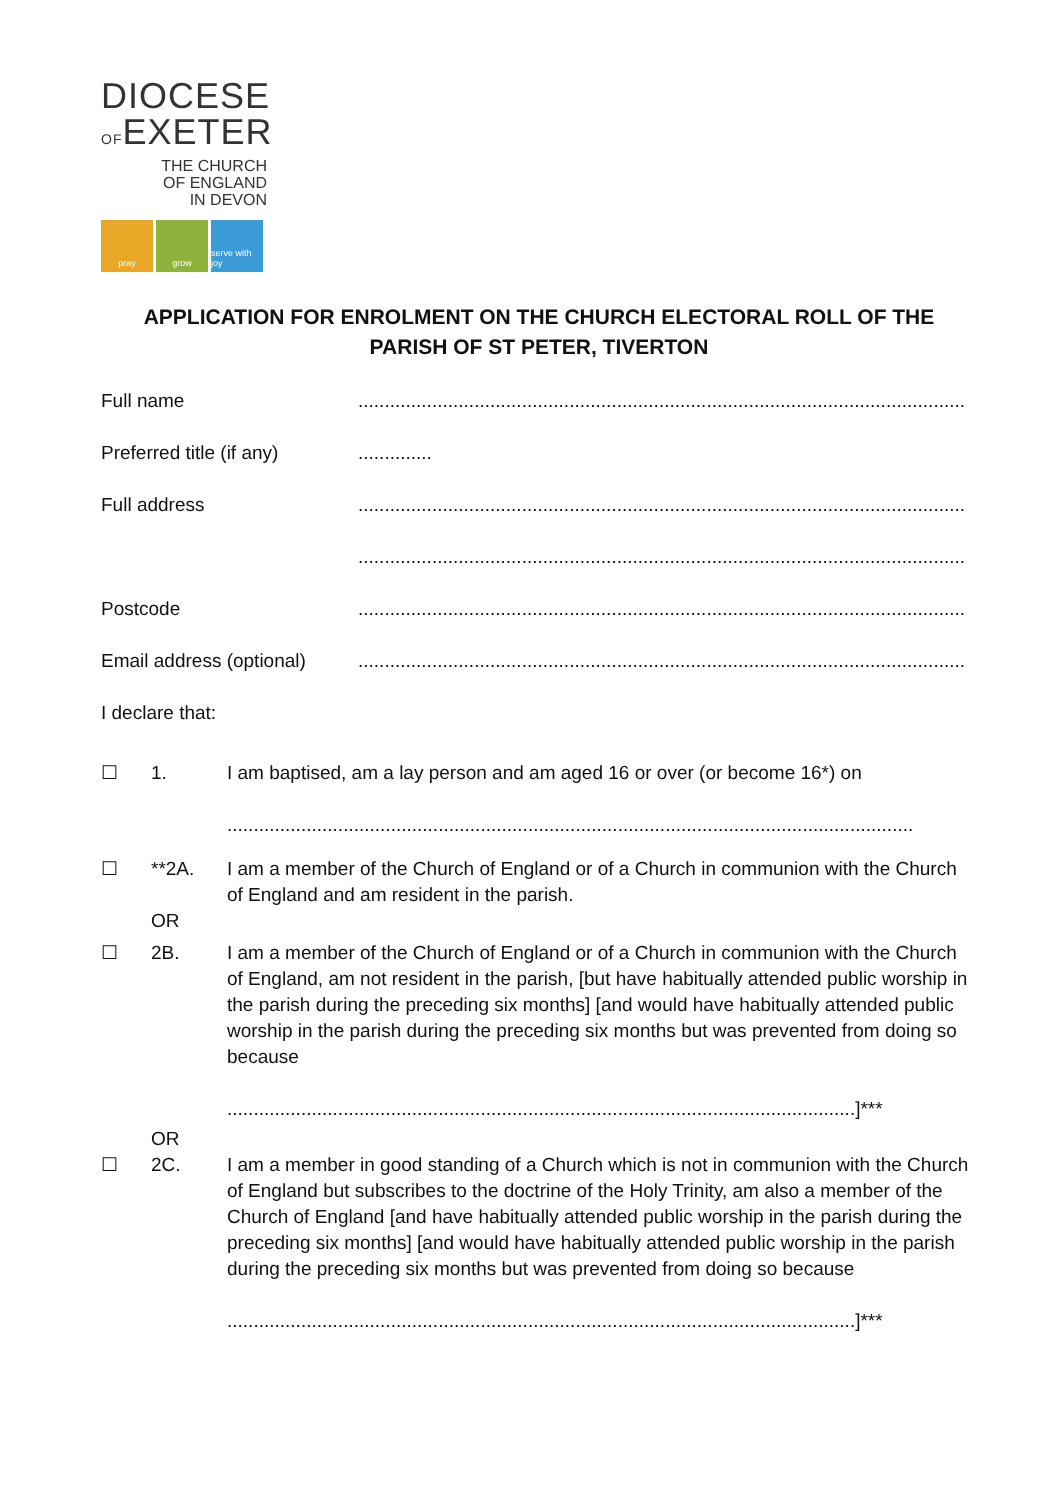DIOCESE
OFEXETER
THE CHURCH
OF ENGLAND
IN DEVON
pray grow serve with joy
APPLICATION FOR ENROLMENT ON THE CHURCH ELECTORAL ROLL OF THE
PARISH OF ST PETER, TIVERTON
Full name ...................................................................................................................
Preferred title (if any)
..............
Full address ...................................................................................................................
...................................................................................................................
Postcode ...................................................................................................................
Email address (optional)
...................................................................................................................
I declare that:
☐ 1. I am baptised, am a lay person and am aged 16 or over (or become 16*) on
..................................................................................................................................
☐ **2A.
OR
I am a member of the Church of England or of a Church in communion with the Church of England and am resident in the parish.
☐ 2B. I am a member of the Church of England or of a Church in communion with the Church of England, am not resident in the parish, [but have habitually attended public worship in the parish during the preceding six months] [and would have habitually attended public worship in the parish during the preceding six months but was prevented from doing so because
.......................................................................................................................]***
OR
☐ 2C. I am a member in good standing of a Church which is not in communion with the Church of England but subscribes to the doctrine of the Holy Trinity, am also a member of the Church of England [and have habitually attended public worship in the parish during the preceding six months] [and would have habitually attended public worship in the parish during the preceding six months but was prevented from doing so because
.......................................................................................................................]***